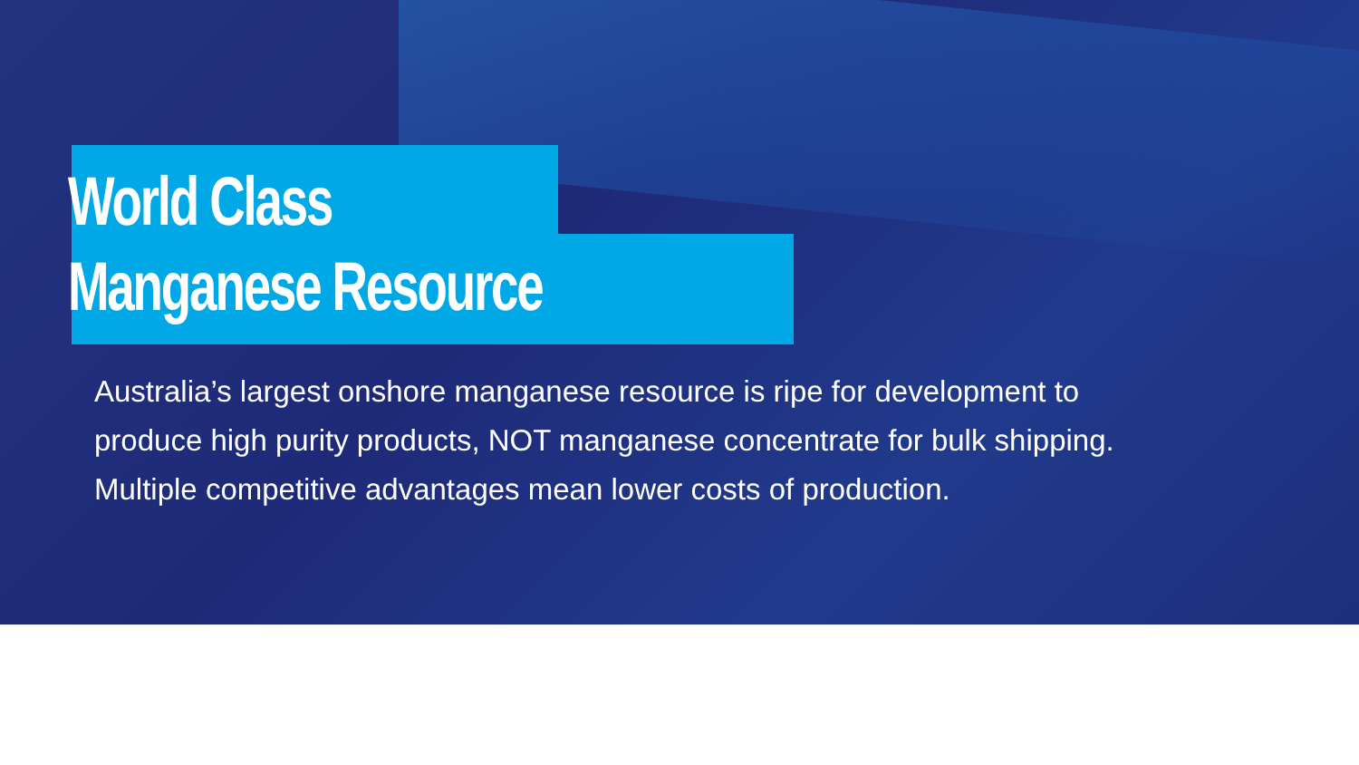World Class
Manganese Resource
Australia’s largest onshore manganese resource is ripe for development to produce high purity products, NOT manganese concentrate for bulk shipping. Multiple competitive advantages mean lower costs of production.